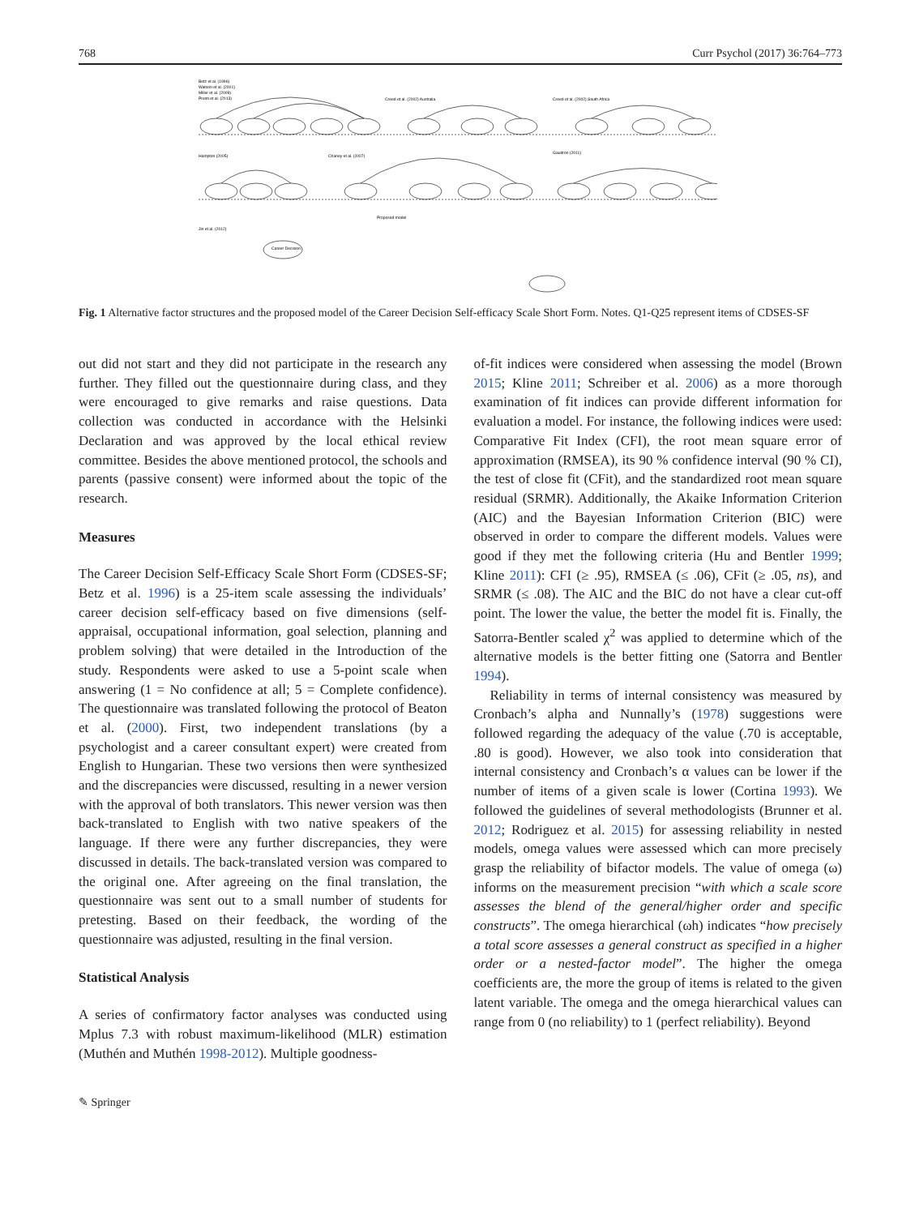768 Curr Psychol (2017) 36:764–773
Betz et al. (1996)
Watson et al. (2001)
Miller et al. (2009)
Presti et al. (2013)
Creed et al. (2002) Australia
Creed et al. (2002) South Africa
Hampton (2005)
Chaney et al. (2007)
Gaudron (2011)
Jin et al. (2012)
Proposed model
Career Decision
Fig. 1 Alternative factor structures and the proposed model of the Career Decision Self-efficacy Scale Short Form. Notes. Q1-Q25 represent items of CDSES-SF
out did not start and they did not participate in the research any further. They filled out the questionnaire during class, and they were encouraged to give remarks and raise questions. Data collection was conducted in accordance with the Helsinki Declaration and was approved by the local ethical review committee. Besides the above mentioned protocol, the schools and parents (passive consent) were informed about the topic of the research.
Measures
The Career Decision Self-Efficacy Scale Short Form (CDSES-SF; Betz et al. 1996) is a 25-item scale assessing the individuals’ career decision self-efficacy based on five dimensions (self-appraisal, occupational information, goal selection, planning and problem solving) that were detailed in the Introduction of the study. Respondents were asked to use a 5-point scale when answering (1 = No confidence at all; 5 = Complete confidence). The questionnaire was translated following the protocol of Beaton et al. (2000). First, two independent translations (by a psychologist and a career consultant expert) were created from English to Hungarian. These two versions then were synthesized and the discrepancies were discussed, resulting in a newer version with the approval of both translators. This newer version was then back-translated to English with two native speakers of the language. If there were any further discrepancies, they were discussed in details. The back-translated version was compared to the original one. After agreeing on the final translation, the questionnaire was sent out to a small number of students for pretesting. Based on their feedback, the wording of the questionnaire was adjusted, resulting in the final version.
Statistical Analysis
A series of confirmatory factor analyses was conducted using Mplus 7.3 with robust maximum-likelihood (MLR) estimation (Muthén and Muthén 1998-2012). Multiple goodness-
of-fit indices were considered when assessing the model (Brown 2015; Kline 2011; Schreiber et al. 2006) as a more thorough examination of fit indices can provide different information for evaluation a model. For instance, the following indices were used: Comparative Fit Index (CFI), the root mean square error of approximation (RMSEA), its 90 % confidence interval (90 % CI), the test of close fit (CFit), and the standardized root mean square residual (SRMR). Additionally, the Akaike Information Criterion (AIC) and the Bayesian Information Criterion (BIC) were observed in order to compare the different models. Values were good if they met the following criteria (Hu and Bentler 1999; Kline 2011): CFI (≥ .95), RMSEA (≤ .06), CFit (≥ .05, ns), and SRMR (≤ .08). The AIC and the BIC do not have a clear cut-off point. The lower the value, the better the model fit is. Finally, the Satorra-Bentler scaled χ<sup>2</sup> was applied to determine which of the alternative models is the better fitting one (Satorra and Bentler 1994).
Reliability in terms of internal consistency was measured by Cronbach’s alpha and Nunnally’s (1978) suggestions were followed regarding the adequacy of the value (.70 is acceptable, .80 is good). However, we also took into consideration that internal consistency and Cronbach’s α values can be lower if the number of items of a given scale is lower (Cortina 1993). We followed the guidelines of several methodologists (Brunner et al. 2012; Rodriguez et al. 2015) for assessing reliability in nested models, omega values were assessed which can more precisely grasp the reliability of bifactor models. The value of omega (ω) informs on the measurement precision “with which a scale score assesses the blend of the general/higher order and specific constructs”. The omega hierarchical (ωh) indicates “how precisely a total score assesses a general construct as specified in a higher order or a nested-factor model”. The higher the omega coefficients are, the more the group of items is related to the given latent variable. The omega and the omega hierarchical values can range from 0 (no reliability) to 1 (perfect reliability). Beyond
✎ Springer